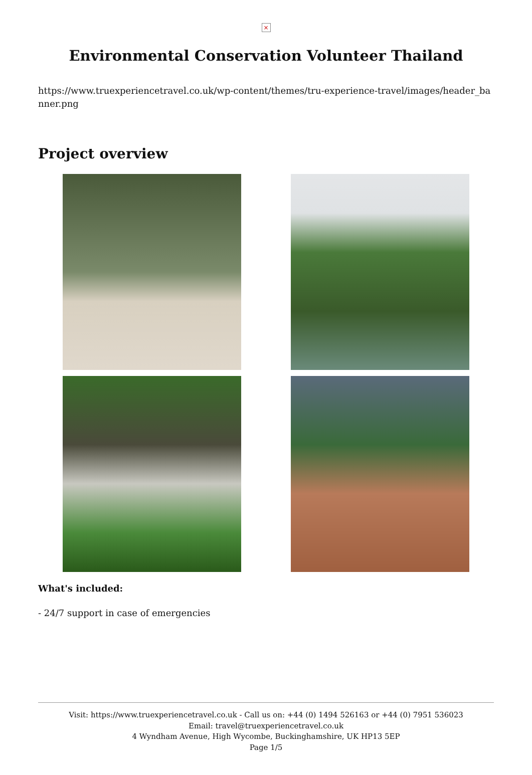×
Environmental Conservation Volunteer Thailand
https://www.truexperiencetravel.co.uk/wp-content/themes/tru-experience-travel/images/header_banner.png
Project overview
What's included:
- 24/7 support in case of emergencies
Visit: https://www.truexperiencetravel.co.uk - Call us on: +44 (0) 1494 526163 or +44 (0) 7951 536023
Email: travel@truexperiencetravel.co.uk
4 Wyndham Avenue, High Wycombe, Buckinghamshire, UK HP13 5EP
Page 1/5